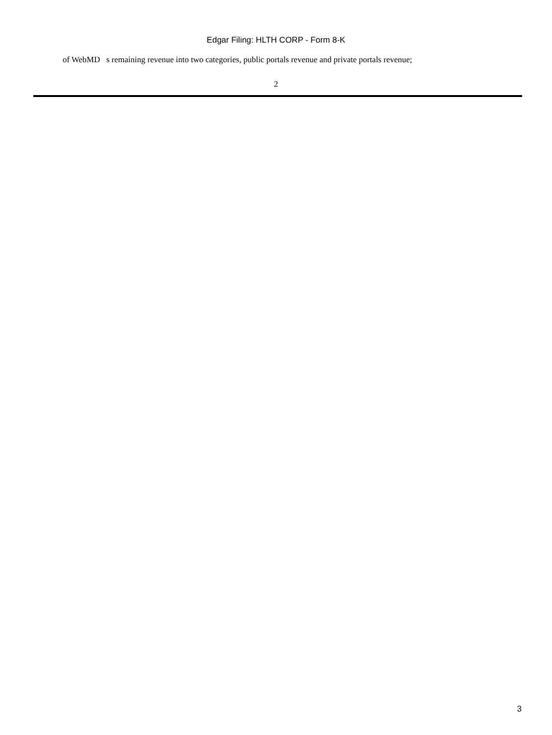Edgar Filing: HLTH CORP - Form 8-K
of WebMD s remaining revenue into two categories, public portals revenue and private portals revenue;
2
3